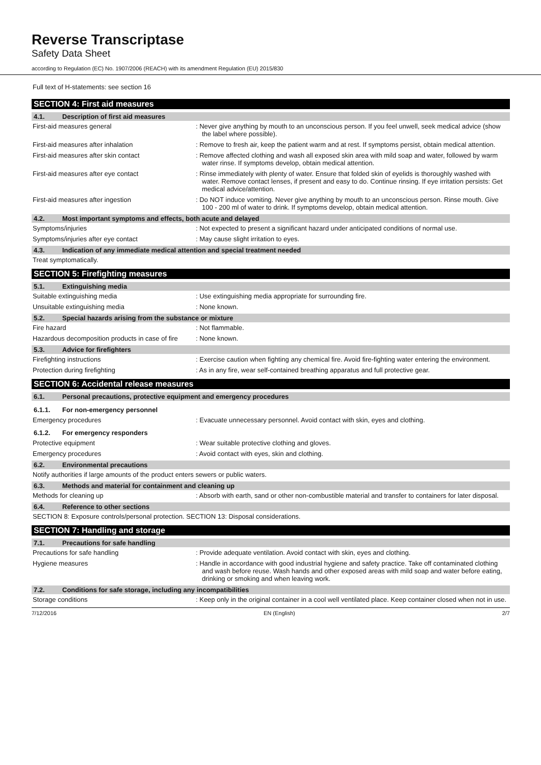Reverse Transcriptase
Safety Data Sheet
according to Regulation (EC) No. 1907/2006 (REACH) with its amendment Regulation (EU) 2015/830
Full text of H-statements: see section 16
SECTION 4: First aid measures
4.1. Description of first aid measures
First-aid measures general : Never give anything by mouth to an unconscious person. If you feel unwell, seek medical advice (show the label where possible).
First-aid measures after inhalation : Remove to fresh air, keep the patient warm and at rest. If symptoms persist, obtain medical attention.
First-aid measures after skin contact : Remove affected clothing and wash all exposed skin area with mild soap and water, followed by warm water rinse. If symptoms develop, obtain medical attention.
First-aid measures after eye contact : Rinse immediately with plenty of water. Ensure that folded skin of eyelids is thoroughly washed with water. Remove contact lenses, if present and easy to do. Continue rinsing. If eye irritation persists: Get medical advice/attention.
First-aid measures after ingestion : Do NOT induce vomiting. Never give anything by mouth to an unconscious person. Rinse mouth. Give 100 - 200 ml of water to drink. If symptoms develop, obtain medical attention.
4.2. Most important symptoms and effects, both acute and delayed
Symptoms/injuries : Not expected to present a significant hazard under anticipated conditions of normal use.
Symptoms/injuries after eye contact : May cause slight irritation to eyes.
4.3. Indication of any immediate medical attention and special treatment needed
Treat symptomatically.
SECTION 5: Firefighting measures
5.1. Extinguishing media
Suitable extinguishing media : Use extinguishing media appropriate for surrounding fire.
Unsuitable extinguishing media : None known.
5.2. Special hazards arising from the substance or mixture
Fire hazard : Not flammable.
Hazardous decomposition products in case of fire
: None known.
5.3. Advice for firefighters
Firefighting instructions : Exercise caution when fighting any chemical fire. Avoid fire-fighting water entering the environment.
Protection during firefighting : As in any fire, wear self-contained breathing apparatus and full protective gear.
SECTION 6: Accidental release measures
6.1. Personal precautions, protective equipment and emergency procedures
6.1.1. For non-emergency personnel
Emergency procedures : Evacuate unnecessary personnel. Avoid contact with skin, eyes and clothing.
6.1.2. For emergency responders
Protective equipment : Wear suitable protective clothing and gloves.
Emergency procedures : Avoid contact with eyes, skin and clothing.
6.2. Environmental precautions
Notify authorities if large amounts of the product enters sewers or public waters.
6.3. Methods and material for containment and cleaning up
Methods for cleaning up : Absorb with earth, sand or other non-combustible material and transfer to containers for later disposal.
6.4. Reference to other sections
SECTION 8: Exposure controls/personal protection. SECTION 13: Disposal considerations.
SECTION 7: Handling and storage
7.1. Precautions for safe handling
Precautions for safe handling : Provide adequate ventilation. Avoid contact with skin, eyes and clothing.
Hygiene measures : Handle in accordance with good industrial hygiene and safety practice. Take off contaminated clothing and wash before reuse. Wash hands and other exposed areas with mild soap and water before eating, drinking or smoking and when leaving work.
7.2. Conditions for safe storage, including any incompatibilities
Storage conditions : Keep only in the original container in a cool well ventilated place. Keep container closed when not in use.
7/12/2016 EN (English) 2/7